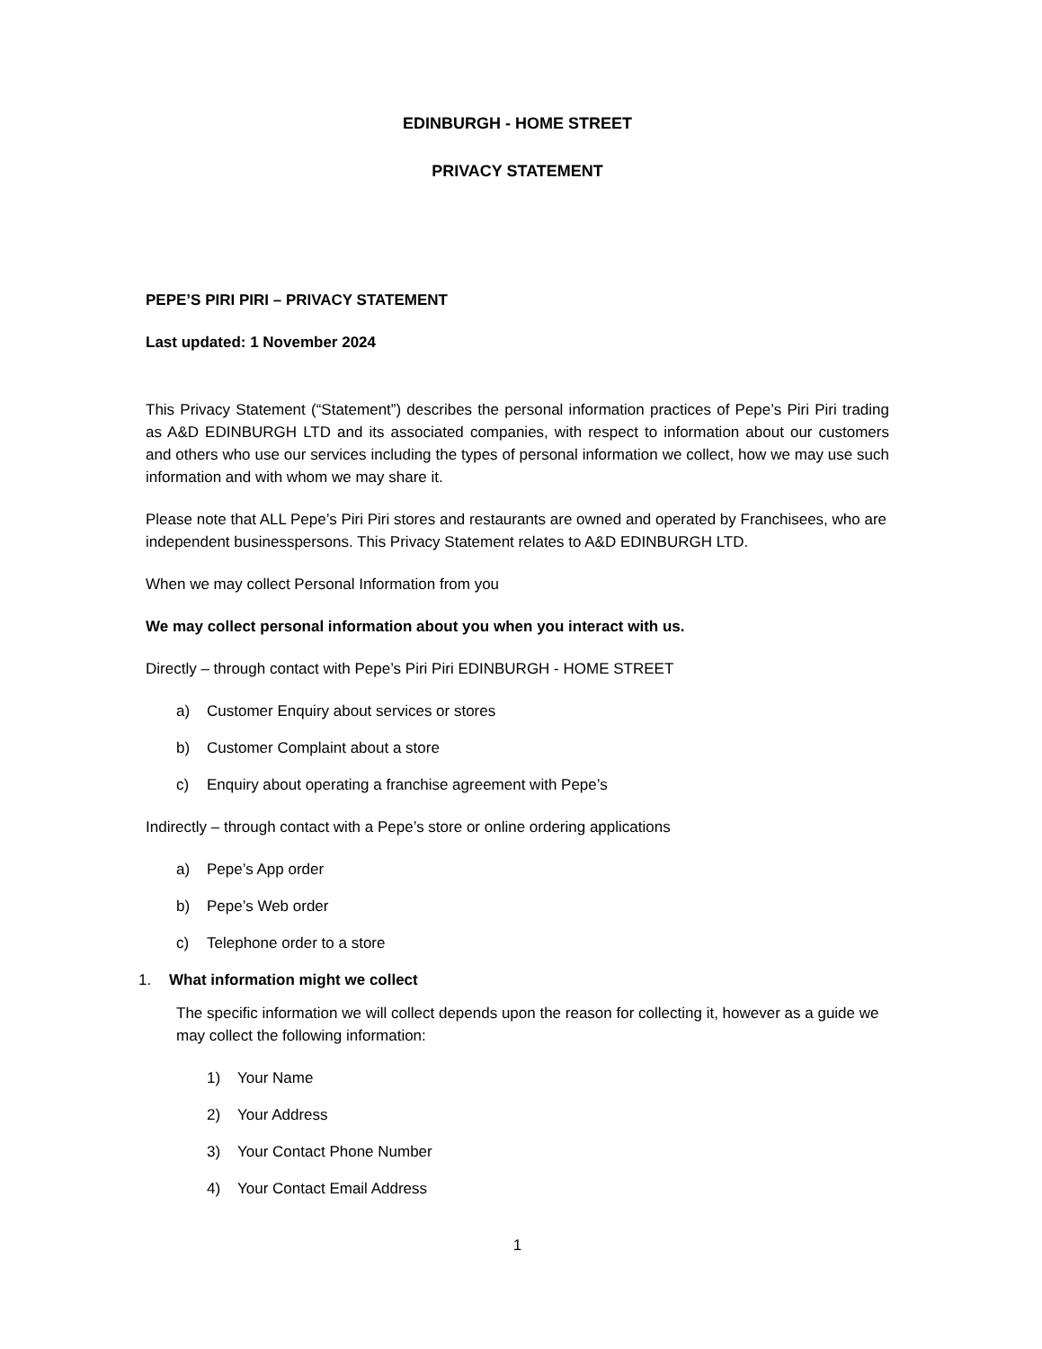EDINBURGH - HOME STREET
PRIVACY STATEMENT
PEPE’S PIRI PIRI – PRIVACY STATEMENT
Last updated: 1 November 2024
This Privacy Statement (“Statement”) describes the personal information practices of Pepe’s Piri Piri trading as A&D EDINBURGH LTD and its associated companies, with respect to information about our customers and others who use our services including the types of personal information we collect, how we may use such information and with whom we may share it.
Please note that ALL Pepe’s Piri Piri stores and restaurants are owned and operated by Franchisees, who are independent businesspersons. This Privacy Statement relates to A&D EDINBURGH LTD.
When we may collect Personal Information from you
We may collect personal information about you when you interact with us.
Directly – through contact with Pepe’s Piri Piri EDINBURGH - HOME STREET
a) Customer Enquiry about services or stores
b) Customer Complaint about a store
c) Enquiry about operating a franchise agreement with Pepe’s
Indirectly – through contact with a Pepe’s store or online ordering applications
a) Pepe’s App order
b) Pepe’s Web order
c) Telephone order to a store
1. What information might we collect
The specific information we will collect depends upon the reason for collecting it, however as a guide we may collect the following information:
1) Your Name
2) Your Address
3) Your Contact Phone Number
4) Your Contact Email Address
1